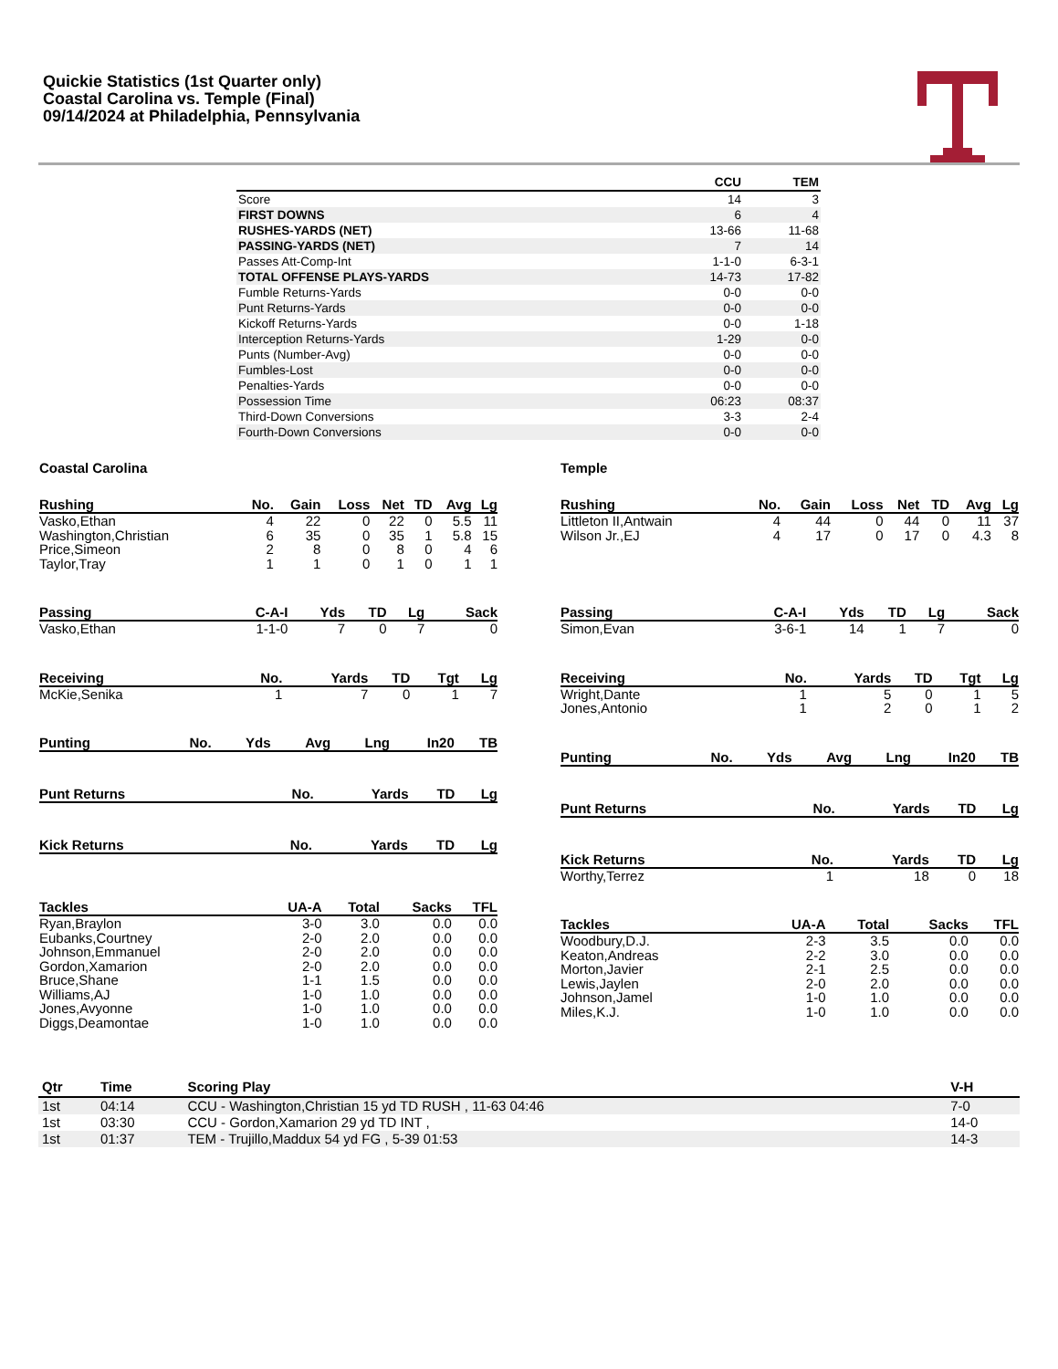Quickie Statistics (1st Quarter only)
Coastal Carolina vs. Temple (Final)
09/14/2024 at Philadelphia, Pennsylvania
| | CCU | TEM |
| --- | --- | --- |
| Score | 14 | 3 |
| FIRST DOWNS | 6 | 4 |
| RUSHES-YARDS (NET) | 13-66 | 11-68 |
| PASSING-YARDS (NET) | 7 | 14 |
| Passes Att-Comp-Int | 1-1-0 | 6-3-1 |
| TOTAL OFFENSE PLAYS-YARDS | 14-73 | 17-82 |
| Fumble Returns-Yards | 0-0 | 0-0 |
| Punt Returns-Yards | 0-0 | 0-0 |
| Kickoff Returns-Yards | 0-0 | 1-18 |
| Interception Returns-Yards | 1-29 | 0-0 |
| Punts (Number-Avg) | 0-0 | 0-0 |
| Fumbles-Lost | 0-0 | 0-0 |
| Penalties-Yards | 0-0 | 0-0 |
| Possession Time | 06:23 | 08:37 |
| Third-Down Conversions | 3-3 | 2-4 |
| Fourth-Down Conversions | 0-0 | 0-0 |
Coastal Carolina
| Rushing | No. | Gain | Loss | Net | TD | Avg | Lg |
| --- | --- | --- | --- | --- | --- | --- | --- |
| Vasko,Ethan | 4 | 22 | 0 | 22 | 0 | 5.5 | 11 |
| Washington,Christian | 6 | 35 | 0 | 35 | 1 | 5.8 | 15 |
| Price,Simeon | 2 | 8 | 0 | 8 | 0 | 4 | 6 |
| Taylor,Tray | 1 | 1 | 0 | 1 | 0 | 1 | 1 |
| Passing | C-A-I | Yds | TD | Lg | Sack |
| --- | --- | --- | --- | --- | --- |
| Vasko,Ethan | 1-1-0 | 7 | 0 | 7 | 0 |
| Receiving | No. | Yards | TD | Tgt | Lg |
| --- | --- | --- | --- | --- | --- |
| McKie,Senika | 1 | 7 | 0 | 1 | 7 |
| Punting | No. | Yds | Avg | Lng | In20 | TB |
| --- | --- | --- | --- | --- | --- | --- |
| Punt Returns | No. | Yards | TD | Lg |
| --- | --- | --- | --- | --- |
| Kick Returns | No. | Yards | TD | Lg |
| --- | --- | --- | --- | --- |
| Tackles | UA-A | Total | Sacks | TFL |
| --- | --- | --- | --- | --- |
| Ryan,Braylon | 3-0 | 3.0 | 0.0 | 0.0 |
| Eubanks,Courtney | 2-0 | 2.0 | 0.0 | 0.0 |
| Johnson,Emmanuel | 2-0 | 2.0 | 0.0 | 0.0 |
| Gordon,Xamarion | 2-0 | 2.0 | 0.0 | 0.0 |
| Bruce,Shane | 1-1 | 1.5 | 0.0 | 0.0 |
| Williams,AJ | 1-0 | 1.0 | 0.0 | 0.0 |
| Jones,Avyonne | 1-0 | 1.0 | 0.0 | 0.0 |
| Diggs,Deamontae | 1-0 | 1.0 | 0.0 | 0.0 |
Temple
| Rushing | No. | Gain | Loss | Net | TD | Avg | Lg |
| --- | --- | --- | --- | --- | --- | --- | --- |
| Littleton II,Antwain | 4 | 44 | 0 | 44 | 0 | 11 | 37 |
| Wilson Jr.,EJ | 4 | 17 | 0 | 17 | 0 | 4.3 | 8 |
| Passing | C-A-I | Yds | TD | Lg | Sack |
| --- | --- | --- | --- | --- | --- |
| Simon,Evan | 3-6-1 | 14 | 1 | 7 | 0 |
| Receiving | No. | Yards | TD | Tgt | Lg |
| --- | --- | --- | --- | --- | --- |
| Wright,Dante | 1 | 5 | 0 | 1 | 5 |
| Jones,Antonio | 1 | 2 | 0 | 1 | 2 |
| Punting | No. | Yds | Avg | Lng | In20 | TB |
| --- | --- | --- | --- | --- | --- | --- |
| Punt Returns | No. | Yards | TD | Lg |
| --- | --- | --- | --- | --- |
| Kick Returns | No. | Yards | TD | Lg |
| --- | --- | --- | --- | --- |
| Worthy,Terrez | 1 | 18 | 0 | 18 |
| Tackles | UA-A | Total | Sacks | TFL |
| --- | --- | --- | --- | --- |
| Woodbury,D.J. | 2-3 | 3.5 | 0.0 | 0.0 |
| Keaton,Andreas | 2-2 | 3.0 | 0.0 | 0.0 |
| Morton,Javier | 2-1 | 2.5 | 0.0 | 0.0 |
| Lewis,Jaylen | 2-0 | 2.0 | 0.0 | 0.0 |
| Johnson,Jamel | 1-0 | 1.0 | 0.0 | 0.0 |
| Miles,K.J. | 1-0 | 1.0 | 0.0 | 0.0 |
| Qtr | Time | Scoring Play | V-H |
| --- | --- | --- | --- |
| 1st | 04:14 | CCU - Washington,Christian 15 yd TD RUSH , 11-63 04:46 | 7-0 |
| 1st | 03:30 | CCU - Gordon,Xamarion 29 yd TD INT , | 14-0 |
| 1st | 01:37 | TEM - Trujillo,Maddux 54 yd FG , 5-39 01:53 | 14-3 |